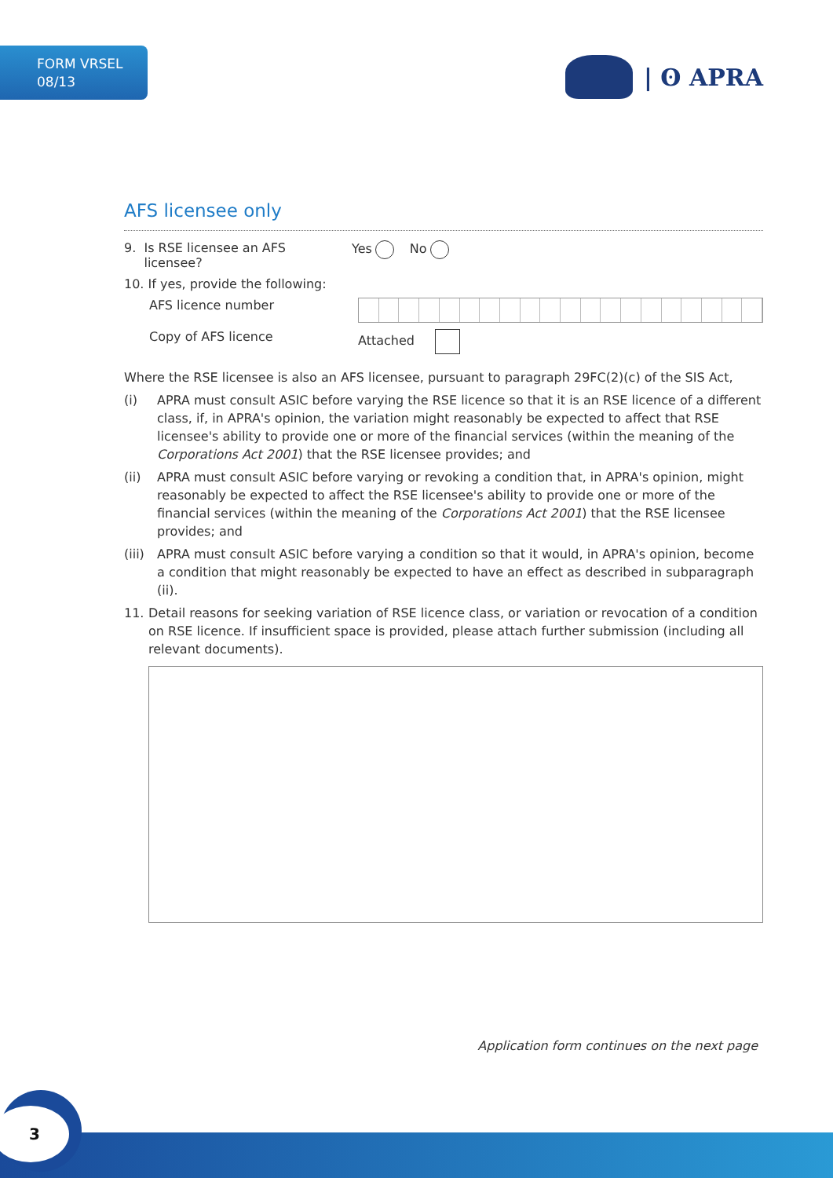FORM VRSEL
08/13
| ʘ APRA
AFS licensee only
9. Is RSE licensee an AFS
licensee?
Yes No
10. If yes, provide the following:
AFS licence number
Copy of AFS licence Attached
Where the RSE licensee is also an AFS licensee, pursuant to paragraph 29FC(2)(c) of the SIS Act,
(i) APRA must consult ASIC before varying the RSE licence so that it is an RSE licence of a different class, if, in APRA's opinion, the variation might reasonably be expected to affect that RSE licensee's ability to provide one or more of the financial services (within the meaning of the Corporations Act 2001) that the RSE licensee provides; and
(ii) APRA must consult ASIC before varying or revoking a condition that, in APRA's opinion, might reasonably be expected to affect the RSE licensee's ability to provide one or more of the financial services (within the meaning of the Corporations Act 2001) that the RSE licensee provides; and
(iii) APRA must consult ASIC before varying a condition so that it would, in APRA's opinion, become a condition that might reasonably be expected to have an effect as described in subparagraph (ii).
11. Detail reasons for seeking variation of RSE licence class, or variation or revocation of a condition on RSE licence. If insufficient space is provided, please attach further submission (including all relevant documents).
Application form continues on the next page
3